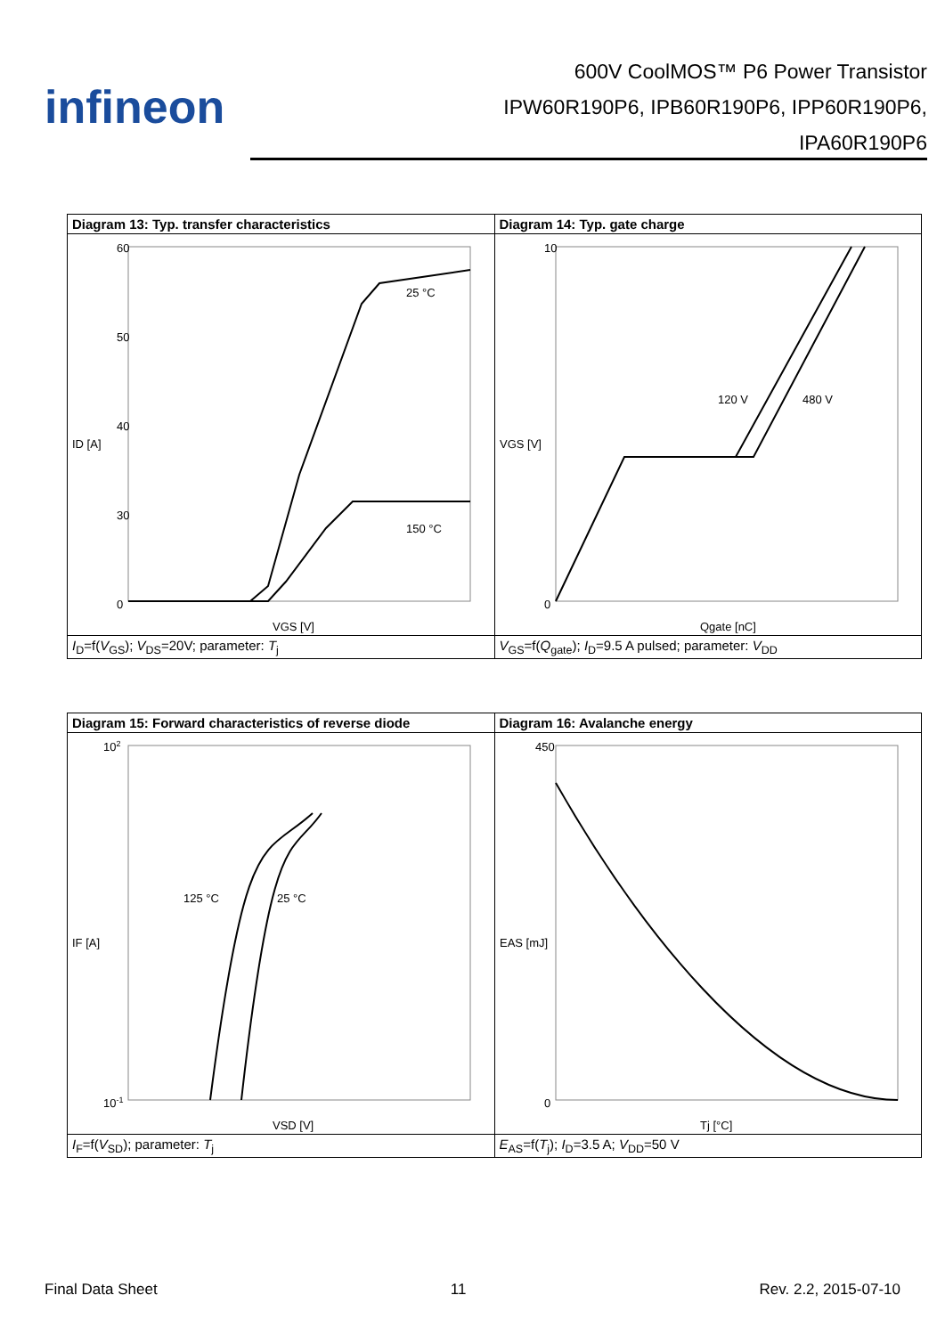infineon
600V CoolMOS™ P6 Power Transistor
IPW60R190P6, IPB60R190P6, IPP60R190P6,
IPA60R190P6
| Diagram 13: Typ. transfer characteristics | Diagram 14: Typ. gate charge |
| --- | --- |
| 60 50 40 30 0 25 °C 150 °C VGS [V] ID [A] | 10 0 120 V 480 V Qgate [nC] VGS [V] |
| I<sub>D</sub>=f( V<sub>GS</sub>); V<sub>DS</sub>=20V; parameter: T<sub>j</sub> | V<sub>GS</sub>=f( Q<sub>gate</sub>); I<sub>D</sub>=9.5 A pulsed; parameter: V<sub>DD</sub> |
| Diagram 15: Forward characteristics of reverse diode | Diagram 16: Avalanche energy |
| --- | --- |
| 10 2 10 -1 125 °C 25 °C VSD [V] IF [A] | 450 0 Tj [°C] EAS [mJ] |
| I<sub>F</sub>=f( V<sub>SD</sub>); parameter: T<sub>j</sub> | E<sub>AS</sub>=f( T<sub>j</sub>); I<sub>D</sub>=3.5 A; V<sub>DD</sub>=50 V |
Final Data Sheet 11 Rev. 2.2, 2015-07-10